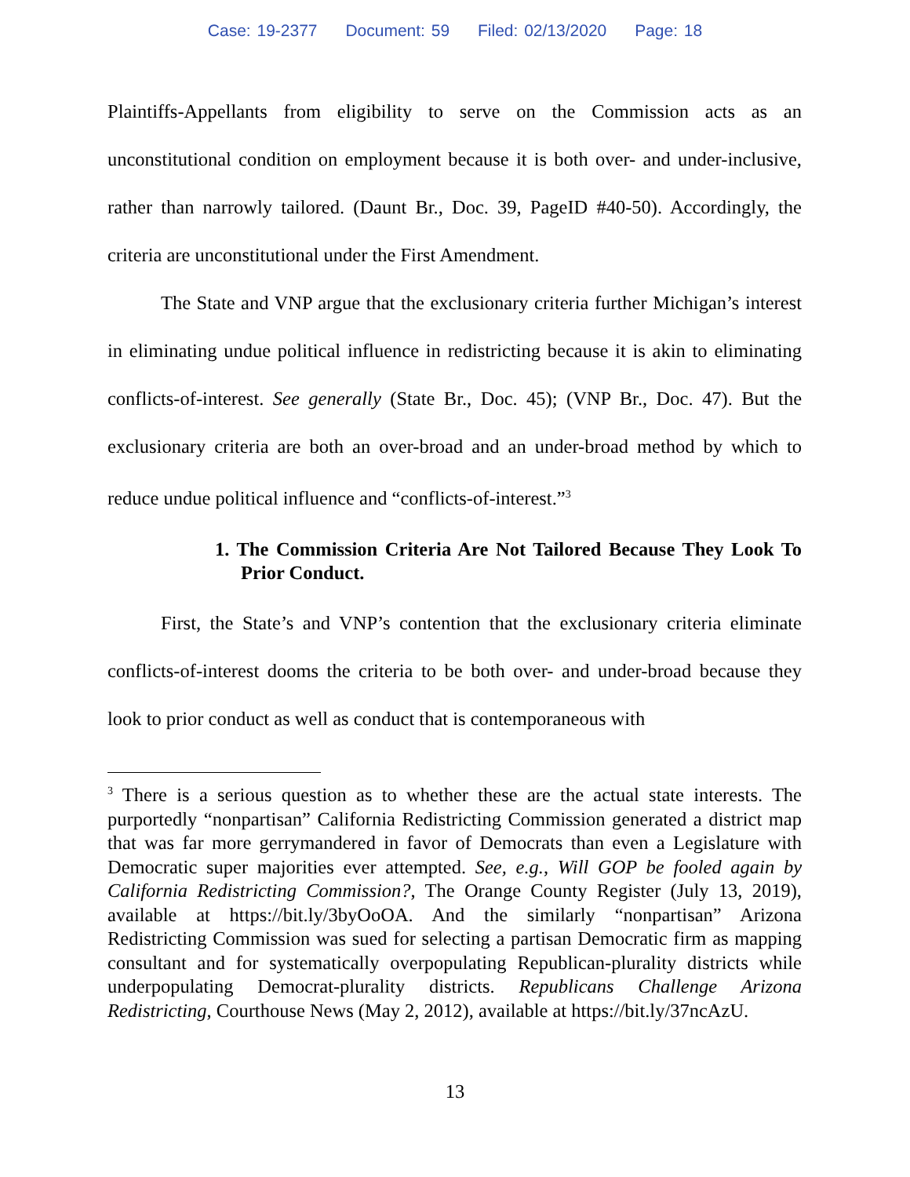Case: 19-2377 Document: 59 Filed: 02/13/2020 Page: 18
Plaintiffs-Appellants from eligibility to serve on the Commission acts as an unconstitutional condition on employment because it is both over- and under-inclusive, rather than narrowly tailored. (Daunt Br., Doc. 39, PageID #40-50). Accordingly, the criteria are unconstitutional under the First Amendment.
The State and VNP argue that the exclusionary criteria further Michigan’s interest in eliminating undue political influence in redistricting because it is akin to eliminating conflicts-of-interest. See generally (State Br., Doc. 45); (VNP Br., Doc. 47). But the exclusionary criteria are both an over-broad and an under-broad method by which to reduce undue political influence and “conflicts-of-interest.”<sup>3</sup>
1. The Commission Criteria Are Not Tailored Because They Look To Prior Conduct.
First, the State’s and VNP’s contention that the exclusionary criteria eliminate conflicts-of-interest dooms the criteria to be both over- and under-broad because they look to prior conduct as well as conduct that is contemporaneous with
<sup>3</sup> There is a serious question as to whether these are the actual state interests. The purportedly “nonpartisan” California Redistricting Commission generated a district map that was far more gerrymandered in favor of Democrats than even a Legislature with Democratic super majorities ever attempted. See, e.g., Will GOP be fooled again by California Redistricting Commission?, The Orange County Register (July 13, 2019), available at https://bit.ly/3byOoOA. And the similarly “nonpartisan” Arizona Redistricting Commission was sued for selecting a partisan Democratic firm as mapping consultant and for systematically overpopulating Republican-plurality districts while underpopulating Democrat-plurality districts. Republicans Challenge Arizona Redistricting, Courthouse News (May 2, 2012), available at https://bit.ly/37ncAzU.
13